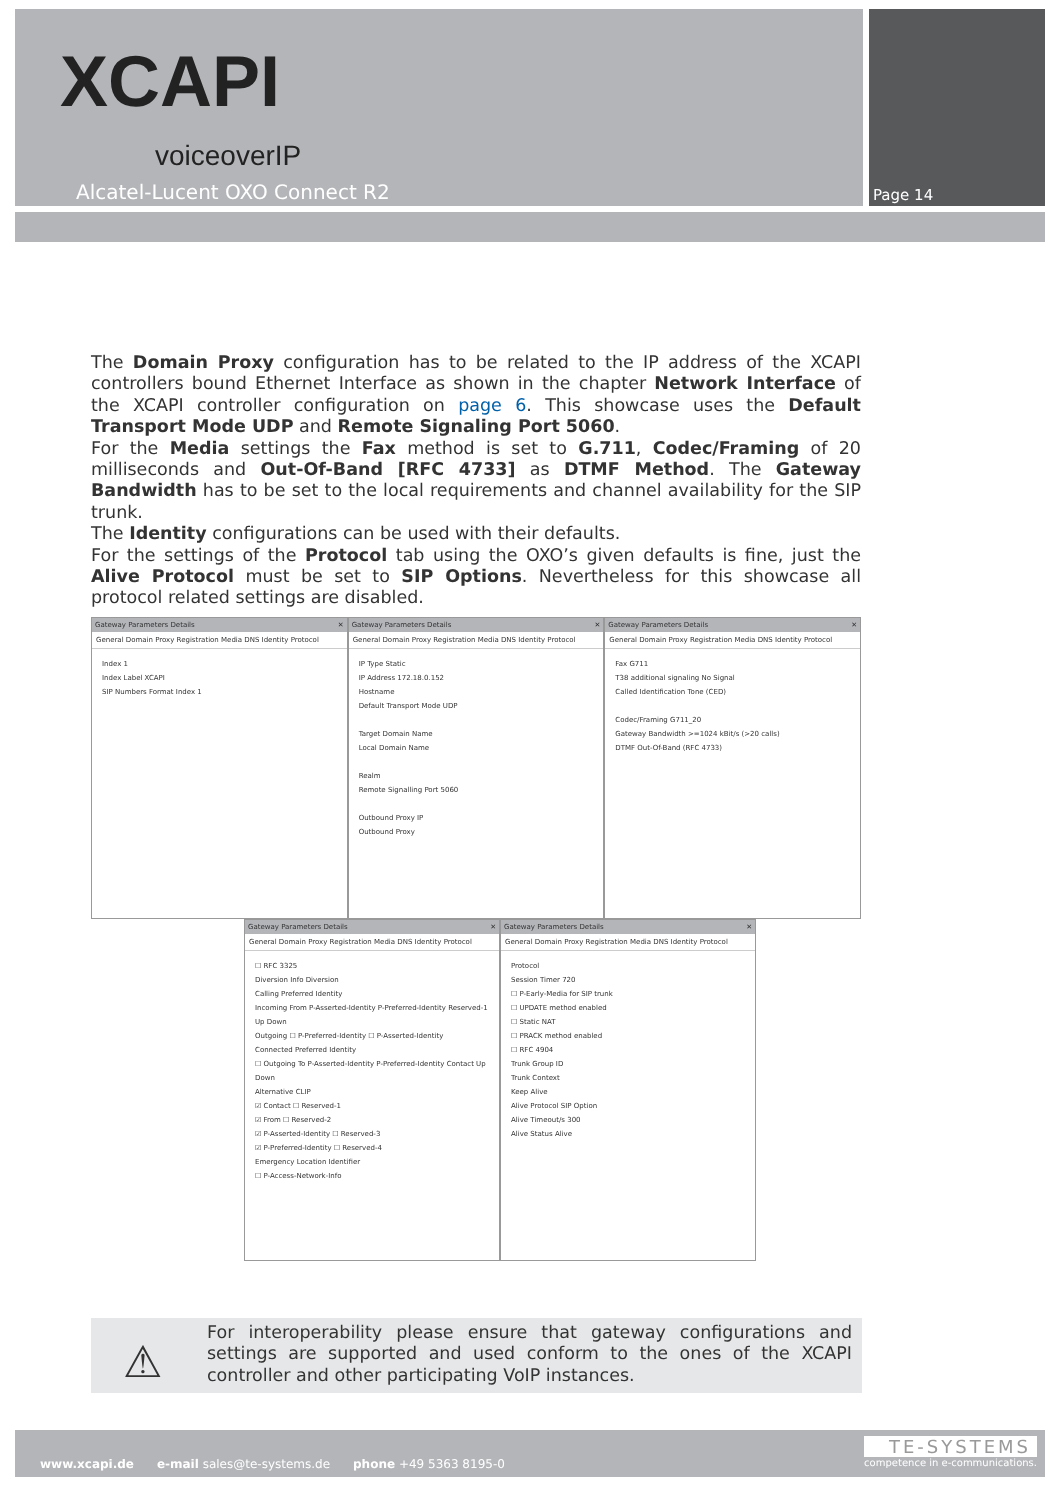XCAPI
voiceoverIP
Alcatel-Lucent OXO Connect R2 Page 14
The Domain Proxy configuration has to be related to the IP address of the XCAPI controllers bound Ethernet Interface as shown in the chapter Network Interface of the XCAPI controller configuration on page 6. This showcase uses the Default Transport Mode UDP and Remote Signaling Port 5060.
For the Media settings the Fax method is set to G.711, Codec/Framing of 20 milliseconds and Out-Of-Band [RFC 4733] as DTMF Method. The Gateway Bandwidth has to be set to the local requirements and channel availability for the SIP trunk.
The Identity configurations can be used with their defaults.
For the settings of the Protocol tab using the OXO’s given defaults is fine, just the Alive Protocol must be set to SIP Options. Nevertheless for this showcase all protocol related settings are disabled.
Gateway Parameters Details ✕
General Domain Proxy Registration Media DNS Identity Protocol
Index 1
Index Label XCAPI
SIP Numbers Format Index 1
Gateway Parameters Details ✕
General Domain Proxy Registration Media DNS Identity Protocol
IP Type Static
IP Address 172.18.0.152
Hostname
Default Transport Mode UDP
Target Domain Name
Local Domain Name
Realm
Remote Signalling Port 5060
Outbound Proxy IP
Outbound Proxy
Gateway Parameters Details ✕
General Domain Proxy Registration Media DNS Identity Protocol
Fax G711
T38 additional signaling No Signal
Called Identification Tone (CED)
Codec/Framing G711_20
Gateway Bandwidth >=1024 kBit/s (>20 calls)
DTMF Out-Of-Band (RFC 4733)
Gateway Parameters Details ✕
General Domain Proxy Registration Media DNS Identity Protocol
☐ RFC 3325
Diversion Info Diversion
Calling Preferred Identity
Incoming From P-Asserted-Identity P-Preferred-Identity Reserved-1 Up Down
Outgoing ☐ P-Preferred-Identity ☐ P-Asserted-Identity
Connected Preferred Identity
☐ Outgoing To P-Asserted-Identity P-Preferred-Identity Contact Up Down
Alternative CLIP
☑ Contact ☐ Reserved-1
☑ From ☐ Reserved-2
☑ P-Asserted-Identity ☐ Reserved-3
☑ P-Preferred-Identity ☐ Reserved-4
Emergency Location Identifier
☐ P-Access-Network-Info
Gateway Parameters Details ✕
General Domain Proxy Registration Media DNS Identity Protocol
Protocol
Session Timer 720
☐ P-Early-Media for SIP trunk
☐ UPDATE method enabled
☐ Static NAT
☐ PRACK method enabled
☐ RFC 4904
Trunk Group ID
Trunk Context
Keep Alive
Alive Protocol SIP Option
Alive Timeout/s 300
Alive Status Alive
⚠
For interoperability please ensure that gateway configurations and settings are supported and used conform to the ones of the XCAPI controller and other participating VoIP instances.
www.xcapi.de e-mail sales@te-systems.de phone +49 5363 8195-0
TE-SYSTEMS
competence in e-communications.